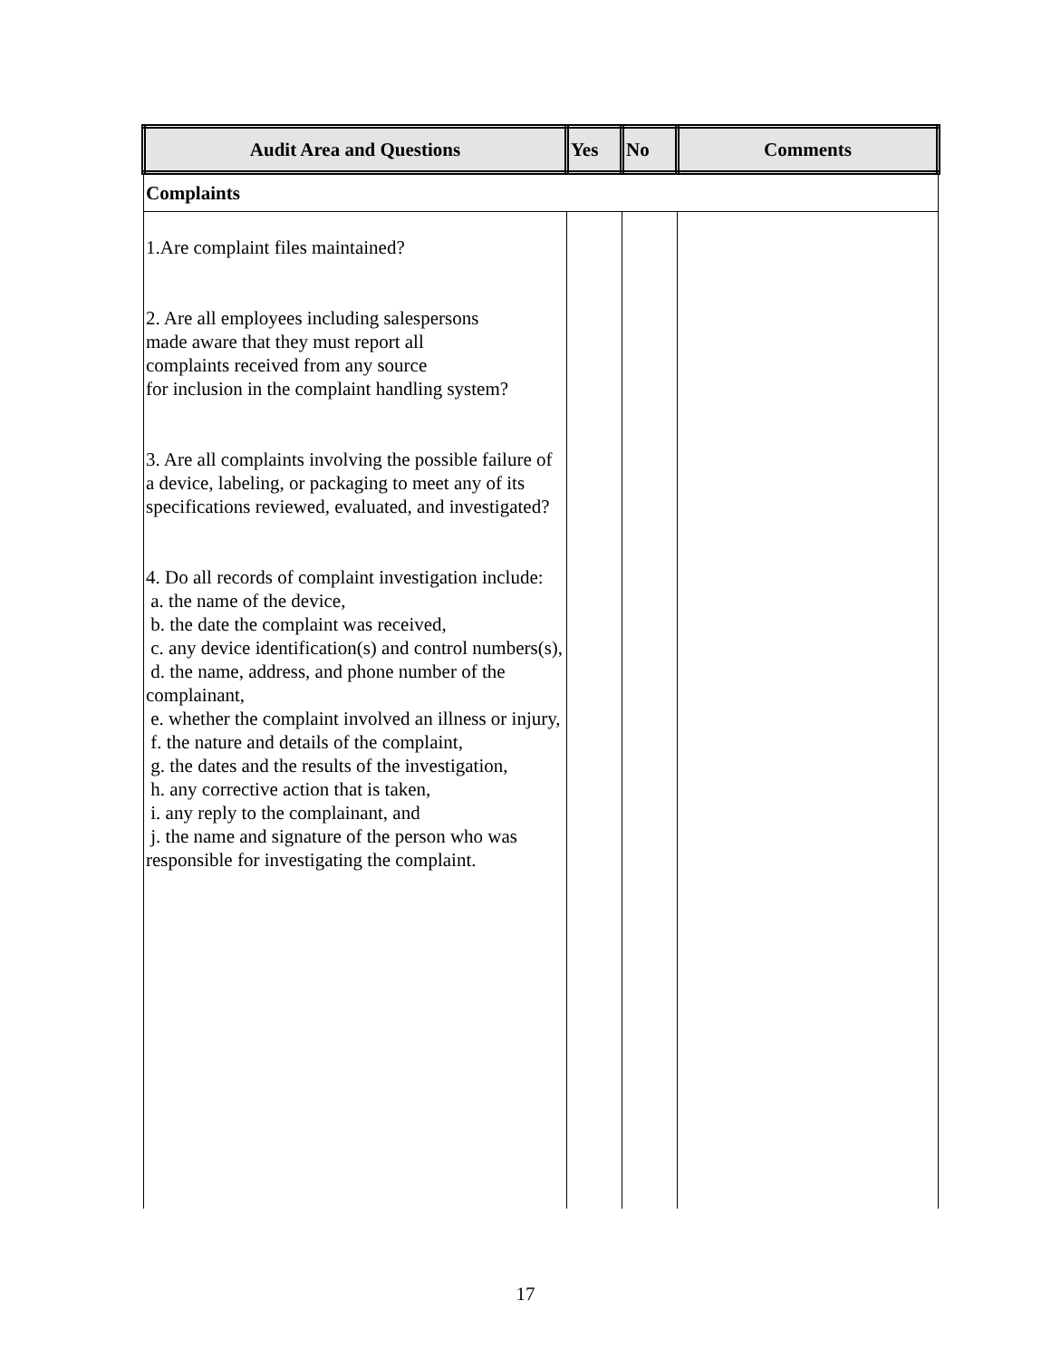| Audit Area and Questions | Yes | No | Comments |
| --- | --- | --- | --- |
| Complaints | | | |
| 1.Are complaint files maintained? 2. Are all employees including salespersons made aware that they must report all complaints received from any source for inclusion in the complaint handling system? 3. Are all complaints involving the possible failure of a device, labeling, or packaging to meet any of its specifications reviewed, evaluated, and investigated? 4. Do all records of complaint investigation include: a. the name of the device, b. the date the complaint was received, c. any device identification(s) and control numbers(s), d. the name, address, and phone number of the complainant, e. whether the complaint involved an illness or injury, f. the nature and details of the complaint, g. the dates and the results of the investigation, h. any corrective action that is taken, i. any reply to the complainant, and j. the name and signature of the person who was responsible for investigating the complaint. | | | |
17